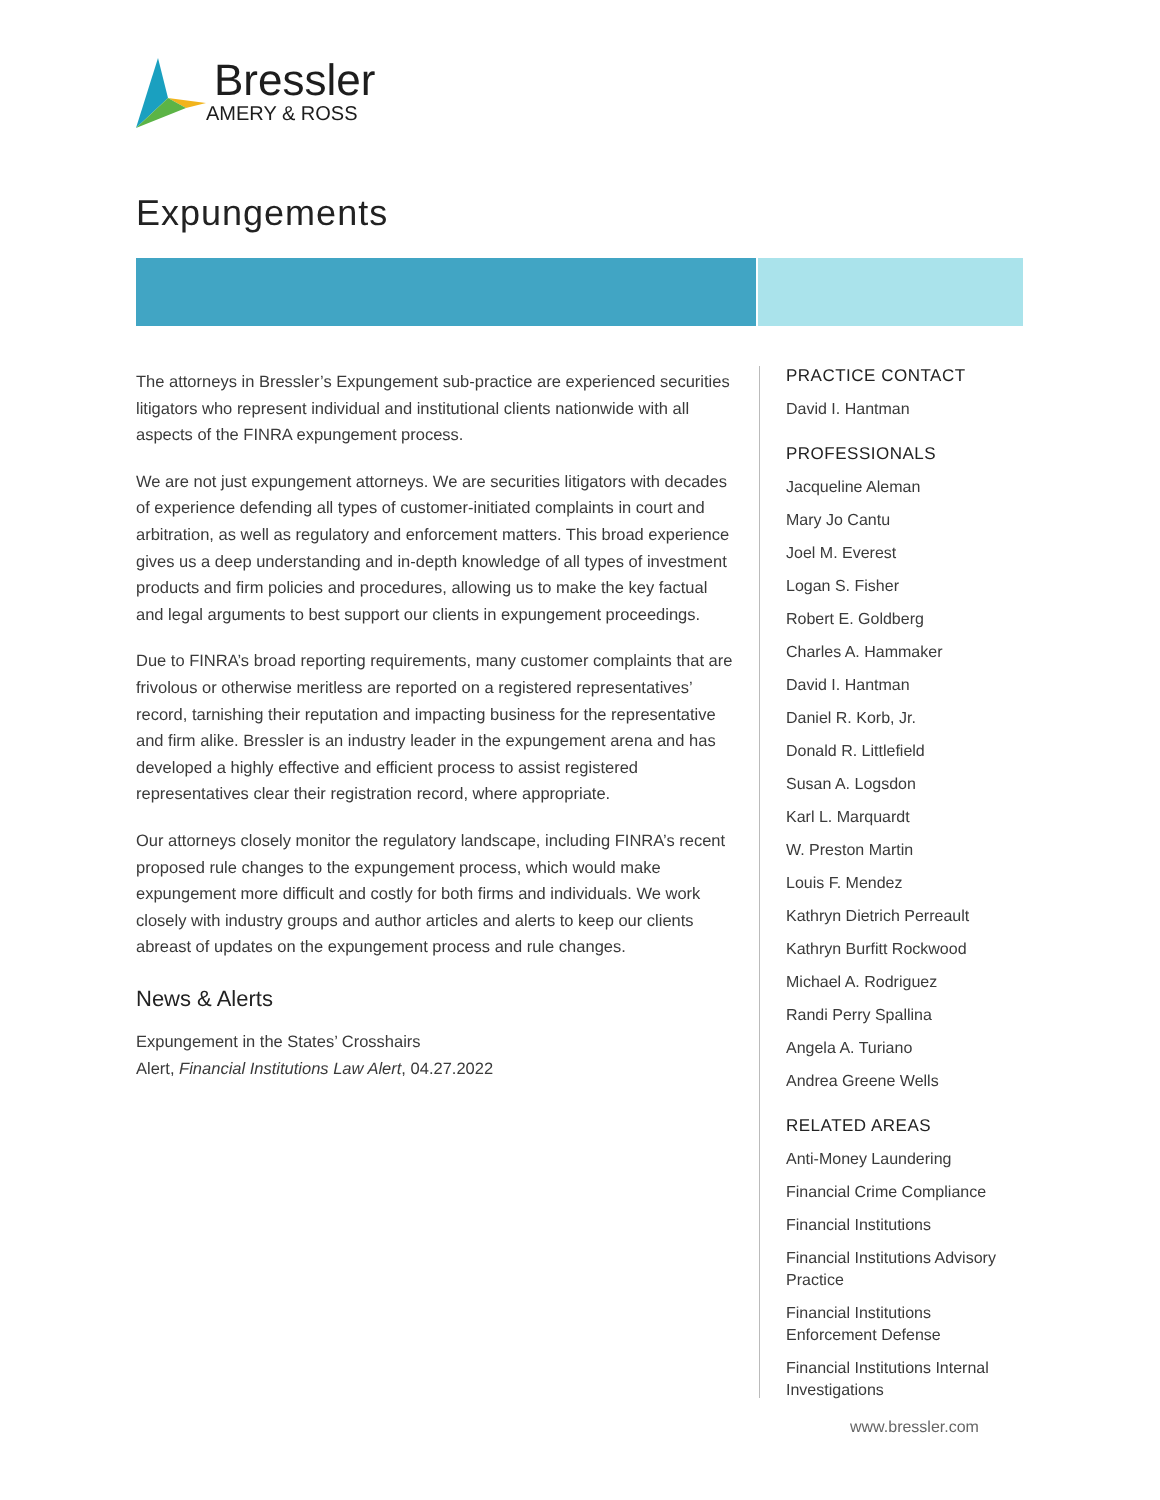Bressler
AMERY & ROSS
Expungements
The attorneys in Bressler’s Expungement sub-practice are experienced securities litigators who represent individual and institutional clients nationwide with all aspects of the FINRA expungement process.
We are not just expungement attorneys. We are securities litigators with decades of experience defending all types of customer-initiated complaints in court and arbitration, as well as regulatory and enforcement matters. This broad experience gives us a deep understanding and in-depth knowledge of all types of investment products and firm policies and procedures, allowing us to make the key factual and legal arguments to best support our clients in expungement proceedings.
Due to FINRA’s broad reporting requirements, many customer complaints that are frivolous or otherwise meritless are reported on a registered representatives’ record, tarnishing their reputation and impacting business for the representative and firm alike. Bressler is an industry leader in the expungement arena and has developed a highly effective and efficient process to assist registered representatives clear their registration record, where appropriate.
Our attorneys closely monitor the regulatory landscape, including FINRA’s recent proposed rule changes to the expungement process, which would make expungement more difficult and costly for both firms and individuals. We work closely with industry groups and author articles and alerts to keep our clients abreast of updates on the expungement process and rule changes.
News & Alerts
Expungement in the States’ Crosshairs
Alert, Financial Institutions Law Alert, 04.27.2022
PRACTICE CONTACT
David I. Hantman
PROFESSIONALS
Jacqueline Aleman
Mary Jo Cantu
Joel M. Everest
Logan S. Fisher
Robert E. Goldberg
Charles A. Hammaker
David I. Hantman
Daniel R. Korb, Jr.
Donald R. Littlefield
Susan A. Logsdon
Karl L. Marquardt
W. Preston Martin
Louis F. Mendez
Kathryn Dietrich Perreault
Kathryn Burfitt Rockwood
Michael A. Rodriguez
Randi Perry Spallina
Angela A. Turiano
Andrea Greene Wells
RELATED AREAS
Anti-Money Laundering
Financial Crime Compliance
Financial Institutions
Financial Institutions Advisory Practice
Financial Institutions Enforcement Defense
Financial Institutions Internal Investigations
www.bressler.com